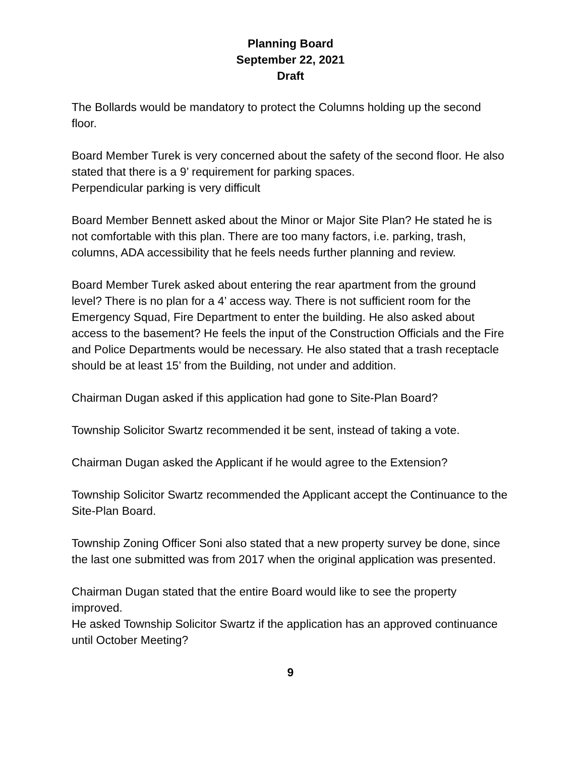Planning Board
September 22, 2021
Draft
The Bollards would be mandatory to protect the Columns holding up the second floor.
Board Member Turek is very concerned about the safety of the second floor. He also stated that there is a 9’ requirement for parking spaces.
Perpendicular parking is very difficult
Board Member Bennett asked about the Minor or Major Site Plan? He stated he is not comfortable with this plan. There are too many factors, i.e. parking, trash, columns, ADA accessibility that he feels needs further planning and review.
Board Member Turek asked about entering the rear apartment from the ground level? There is no plan for a 4’ access way. There is not sufficient room for the Emergency Squad, Fire Department to enter the building. He also asked about access to the basement? He feels the input of the Construction Officials and the Fire and Police Departments would be necessary. He also stated that a trash receptacle should be at least 15’ from the Building, not under and addition.
Chairman Dugan asked if this application had gone to Site-Plan Board?
Township Solicitor Swartz recommended it be sent, instead of taking a vote.
Chairman Dugan asked the Applicant if he would agree to the Extension?
Township Solicitor Swartz recommended the Applicant accept the Continuance to the Site-Plan Board.
Township Zoning Officer Soni also stated that a new property survey be done, since the last one submitted was from 2017 when the original application was presented.
Chairman Dugan stated that the entire Board would like to see the property improved.
He asked Township Solicitor Swartz if the application has an approved continuance until October Meeting?
9